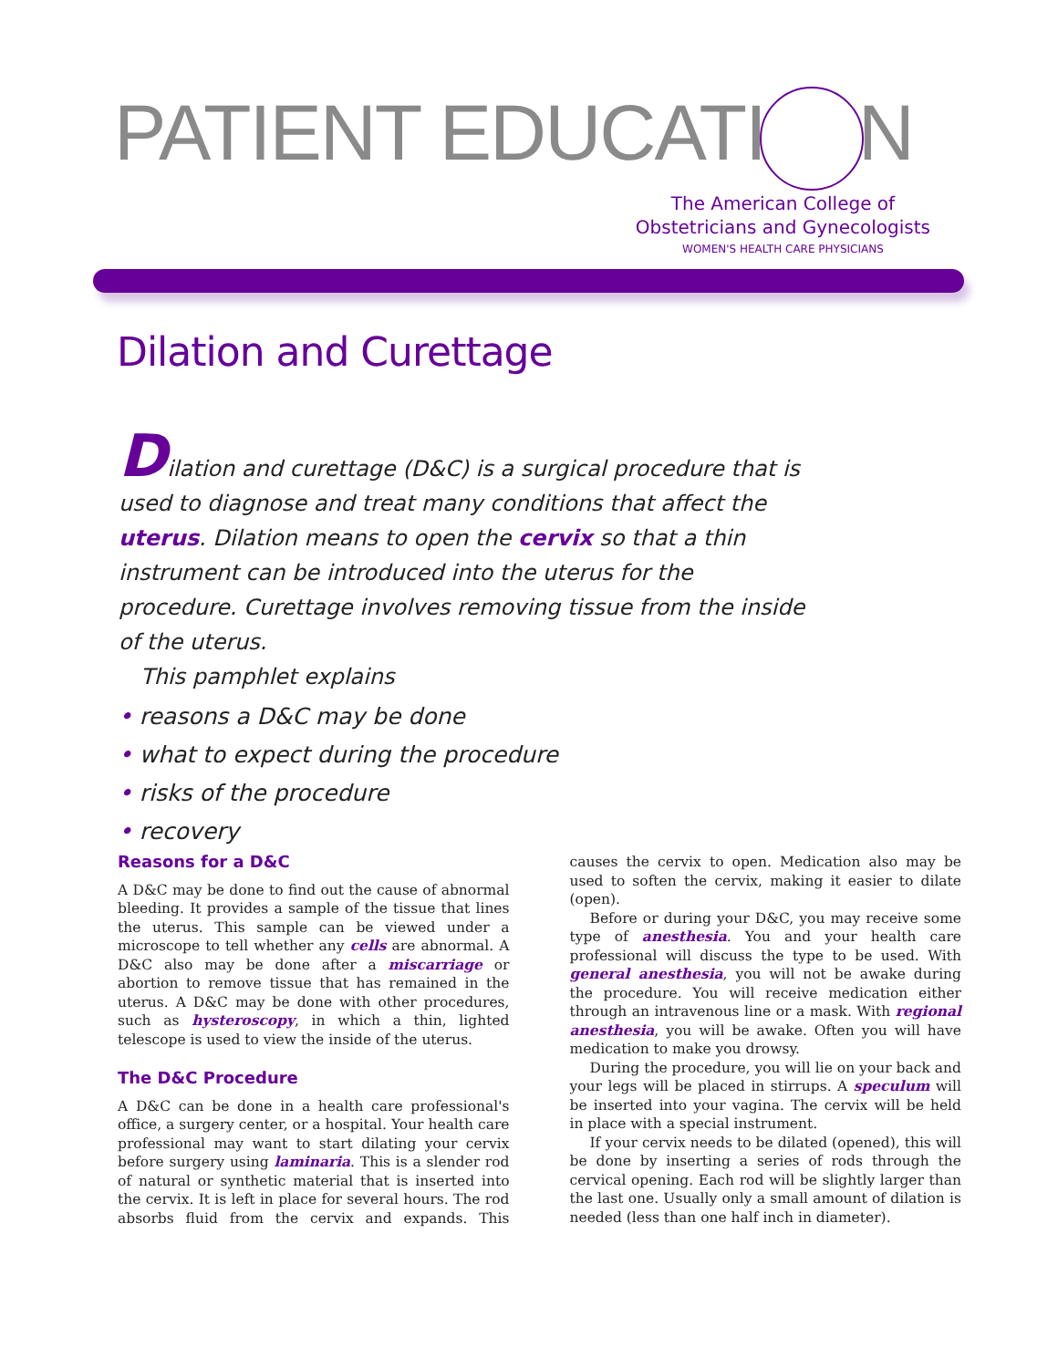PATIENT EDUCATI N
The American College of
Obstetricians and Gynecologists
WOMEN'S HEALTH CARE PHYSICIANS
Dilation and Curettage
Dilation and curettage (D&C) is a surgical procedure that is used to diagnose and treat many conditions that affect the uterus. Dilation means to open the cervix so that a thin instrument can be introduced into the uterus for the procedure. Curettage involves removing tissue from the inside of the uterus.
This pamphlet explains
• reasons a D&C may be done
• what to expect during the procedure
• risks of the procedure
• recovery
Reasons for a D&C
A D&C may be done to find out the cause of abnormal bleeding. It provides a sample of the tissue that lines the uterus. This sample can be viewed under a microscope to tell whether any cells are abnormal. A D&C also may be done after a miscarriage or abortion to remove tissue that has remained in the uterus. A D&C may be done with other procedures, such as hysteroscopy, in which a thin, lighted telescope is used to view the inside of the uterus.
The D&C Procedure
A D&C can be done in a health care professional's office, a surgery center, or a hospital. Your health care professional may want to start dilating your cervix before surgery using laminaria. This is a slender rod of natural or synthetic material that is inserted into the cervix. It is left in place for several hours. The rod absorbs fluid from the cervix and expands. This causes the cervix to open. Medication also may be used to soften the cervix, making it easier to dilate (open).
Before or during your D&C, you may receive some type of anesthesia. You and your health care professional will discuss the type to be used. With general anesthesia, you will not be awake during the procedure. You will receive medication either through an intravenous line or a mask. With regional anesthesia, you will be awake. Often you will have medication to make you drowsy.
During the procedure, you will lie on your back and your legs will be placed in stirrups. A speculum will be inserted into your vagina. The cervix will be held in place with a special instrument.
If your cervix needs to be dilated (opened), this will be done by inserting a series of rods through the cervical opening. Each rod will be slightly larger than the last one. Usually only a small amount of dilation is needed (less than one half inch in diameter).